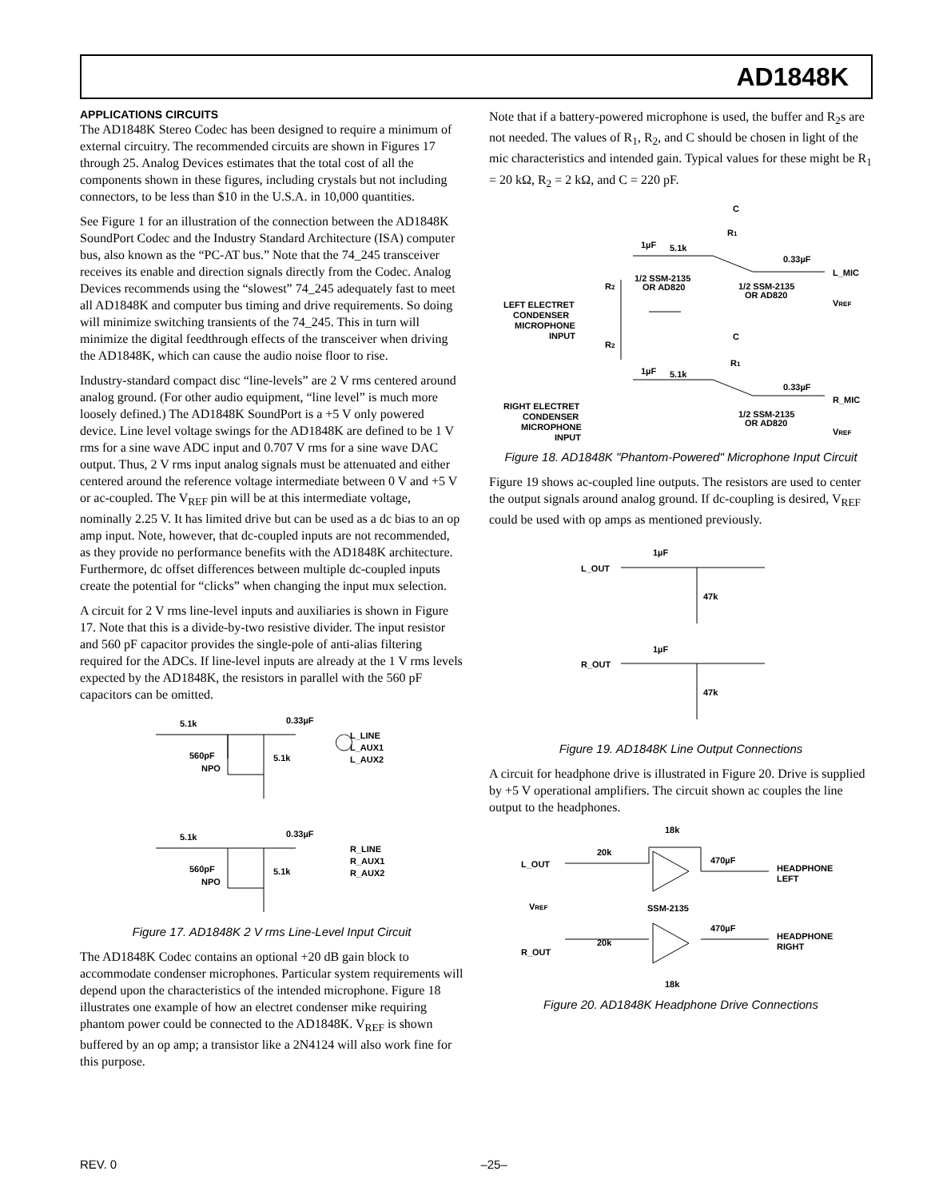AD1848K
APPLICATIONS CIRCUITS
The AD1848K Stereo Codec has been designed to require a minimum of external circuitry. The recommended circuits are shown in Figures 17 through 25. Analog Devices estimates that the total cost of all the components shown in these figures, including crystals but not including connectors, to be less than $10 in the U.S.A. in 10,000 quantities.
See Figure 1 for an illustration of the connection between the AD1848K SoundPort Codec and the Industry Standard Architecture (ISA) computer bus, also known as the “PC-AT bus.” Note that the 74_245 transceiver receives its enable and direction signals directly from the Codec. Analog Devices recommends using the “slowest” 74_245 adequately fast to meet all AD1848K and computer bus timing and drive requirements. So doing will minimize switching transients of the 74_245. This in turn will minimize the digital feedthrough effects of the transceiver when driving the AD1848K, which can cause the audio noise floor to rise.
Industry-standard compact disc “line-levels” are 2 V rms centered around analog ground. (For other audio equipment, “line level” is much more loosely defined.) The AD1848K SoundPort is a +5 V only powered device. Line level voltage swings for the AD1848K are defined to be 1 V rms for a sine wave ADC input and 0.707 V rms for a sine wave DAC output. Thus, 2 V rms input analog signals must be attenuated and either centered around the reference voltage intermediate between 0 V and +5 V or ac-coupled. The V<sub>REF</sub> pin will be at this intermediate voltage, nominally 2.25 V. It has limited drive but can be used as a dc bias to an op amp input. Note, however, that dc-coupled inputs are not recommended, as they provide no performance benefits with the AD1848K architecture. Furthermore, dc offset differences between multiple dc-coupled inputs create the potential for “clicks” when changing the input mux selection.
A circuit for 2 V rms line-level inputs and auxiliaries is shown in Figure 17. Note that this is a divide-by-two resistive divider. The input resistor and 560 pF capacitor provides the single-pole of anti-alias filtering required for the ADCs. If line-level inputs are already at the 1 V rms levels expected by the AD1848K, the resistors in parallel with the 560 pF capacitors can be omitted.
5.1k
0.33µF
L_LINE
L_AUX1
L_AUX2
560pF
NPO
5.1k
5.1k
0.33µF
R_LINE
R_AUX1
R_AUX2
560pF
NPO
5.1k
Figure 17. AD1848K 2 V rms Line-Level Input Circuit
The AD1848K Codec contains an optional +20 dB gain block to accommodate condenser microphones. Particular system requirements will depend upon the characteristics of the intended microphone. Figure 18 illustrates one example of how an electret condenser mike requiring phantom power could be connected to the AD1848K. V<sub>REF</sub> is shown buffered by an op amp; a transistor like a 2N4124 will also work fine for this purpose.
Note that if a battery-powered microphone is used, the buffer and R<sub>2</sub>s are not needed. The values of R<sub>1</sub>, R<sub>2</sub>, and C should be chosen in light of the mic characteristics and intended gain. Typical values for these might be R<sub>1</sub> = 20 kΩ, R<sub>2</sub> = 2 kΩ, and C = 220 pF.
C
R1
1µF
5.1k
0.33µF
L_MIC
1/2 SSM-2135
OR AD820
1/2 SSM-2135
OR AD820
VREF
R2
LEFT ELECTRET
CONDENSER
MICROPHONE
INPUT
C
R1
R2
1µF
5.1k
0.33µF
R_MIC
1/2 SSM-2135
OR AD820
VREF
RIGHT ELECTRET
CONDENSER
MICROPHONE
INPUT
Figure 18. AD1848K "Phantom-Powered" Microphone Input Circuit
Figure 19 shows ac-coupled line outputs. The resistors are used to center the output signals around analog ground. If dc-coupling is desired, V<sub>REF</sub> could be used with op amps as mentioned previously.
1µF
L_OUT
47k
1µF
R_OUT
47k
Figure 19. AD1848K Line Output Connections
A circuit for headphone drive is illustrated in Figure 20. Drive is supplied by +5 V operational amplifiers. The circuit shown ac couples the line output to the headphones.
18k
20k
L_OUT
470µF
HEADPHONE
LEFT
VREF
SSM-2135
470µF
HEADPHONE
RIGHT
20k
R_OUT
18k
Figure 20. AD1848K Headphone Drive Connections
REV. 0 –25–